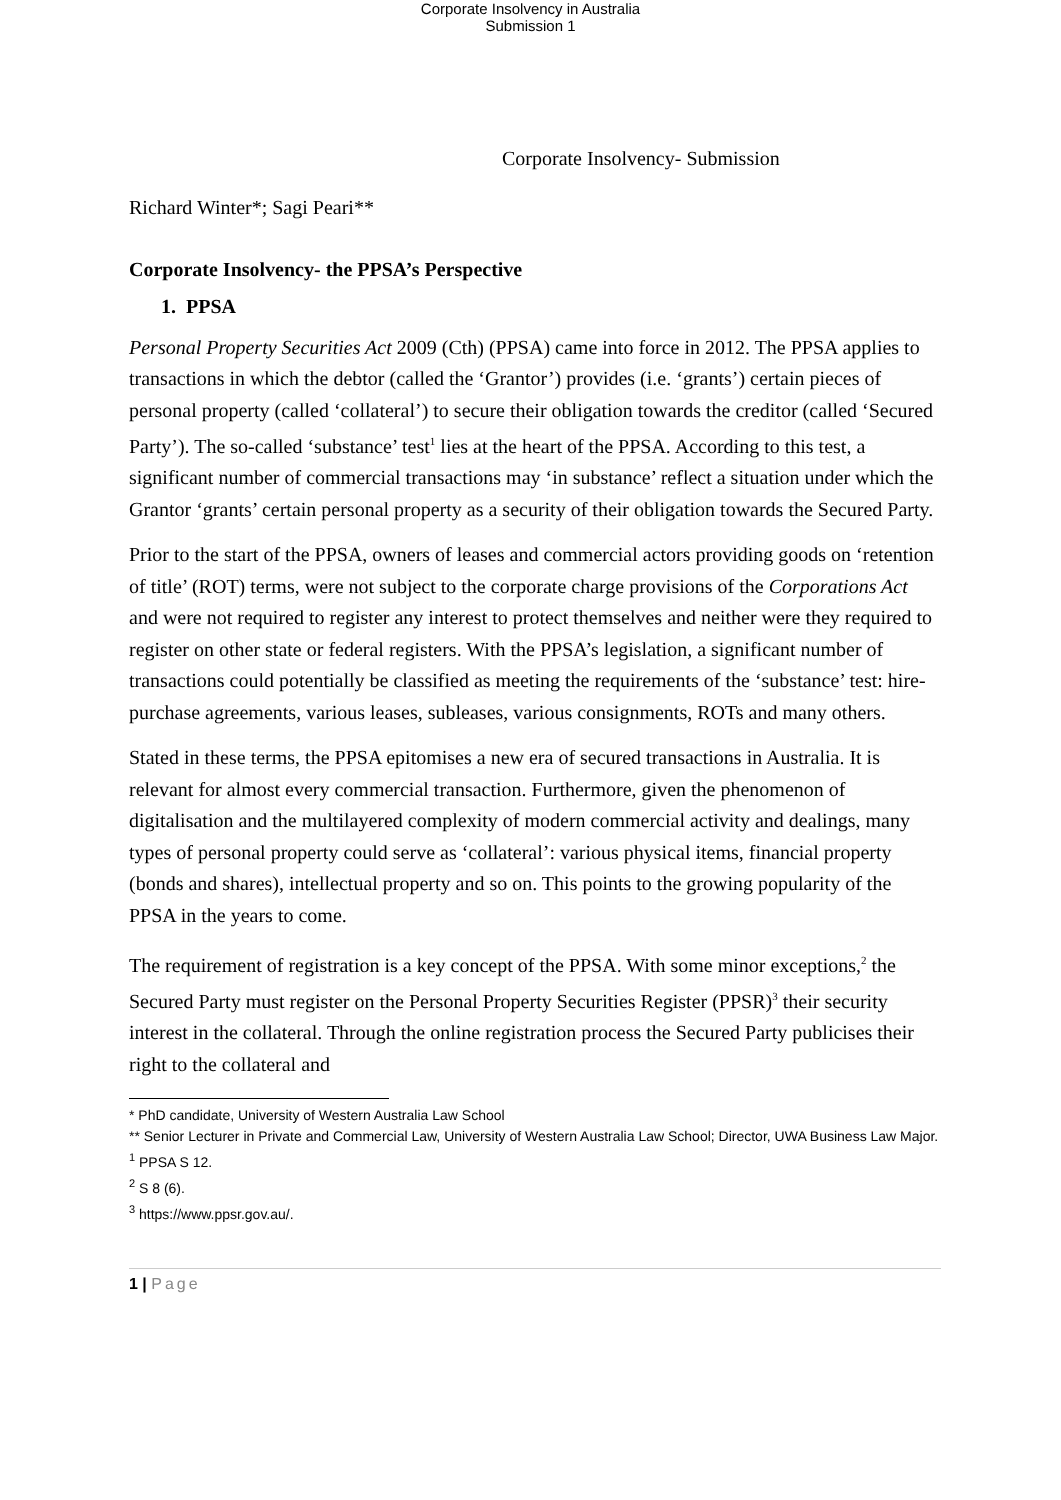Corporate Insolvency in Australia
Submission 1
Corporate Insolvency- Submission
Richard Winter*; Sagi Peari**
Corporate Insolvency- the PPSA’s Perspective
1. PPSA
Personal Property Securities Act 2009 (Cth) (PPSA) came into force in 2012. The PPSA applies to transactions in which the debtor (called the ‘Grantor’) provides (i.e. ‘grants’) certain pieces of personal property (called ‘collateral’) to secure their obligation towards the creditor (called ‘Secured Party’). The so-called ‘substance’ test<sup>1</sup> lies at the heart of the PPSA. According to this test, a significant number of commercial transactions may ‘in substance’ reflect a situation under which the Grantor ‘grants’ certain personal property as a security of their obligation towards the Secured Party.
Prior to the start of the PPSA, owners of leases and commercial actors providing goods on ‘retention of title’ (ROT) terms, were not subject to the corporate charge provisions of the Corporations Act and were not required to register any interest to protect themselves and neither were they required to register on other state or federal registers. With the PPSA’s legislation, a significant number of transactions could potentially be classified as meeting the requirements of the ‘substance’ test: hire-purchase agreements, various leases, subleases, various consignments, ROTs and many others.
Stated in these terms, the PPSA epitomises a new era of secured transactions in Australia. It is relevant for almost every commercial transaction. Furthermore, given the phenomenon of digitalisation and the multilayered complexity of modern commercial activity and dealings, many types of personal property could serve as ‘collateral’: various physical items, financial property (bonds and shares), intellectual property and so on. This points to the growing popularity of the PPSA in the years to come.
The requirement of registration is a key concept of the PPSA. With some minor exceptions,<sup>2</sup> the Secured Party must register on the Personal Property Securities Register (PPSR)<sup>3</sup> their security interest in the collateral. Through the online registration process the Secured Party publicises their right to the collateral and
* PhD candidate, University of Western Australia Law School
** Senior Lecturer in Private and Commercial Law, University of Western Australia Law School; Director, UWA Business Law Major.
<sup>1</sup> PPSA S 12.
<sup>2</sup> S 8 (6).
<sup>3</sup> https://www.ppsr.gov.au/.
1 | Page